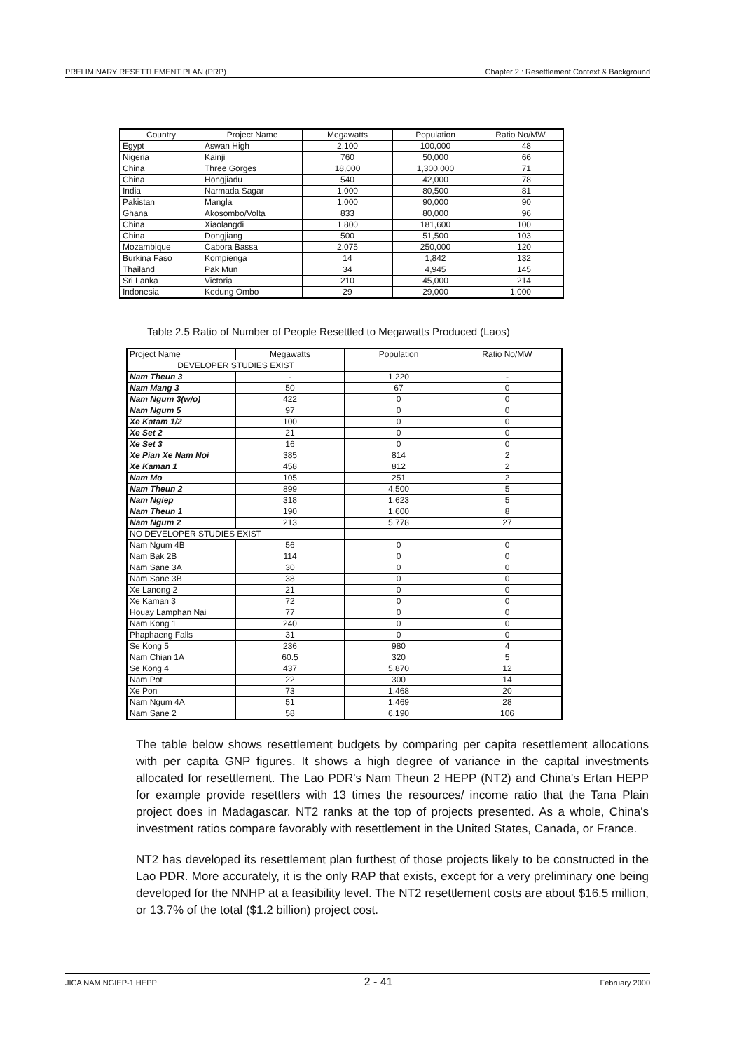PRELIMINARY RESETTLEMENT PLAN (PRP) Chapter 2 : Resettlement Context & Background
| Country | Project Name | Megawatts | Population | Ratio No/MW |
| --- | --- | --- | --- | --- |
| Egypt | Aswan High | 2,100 | 100,000 | 48 |
| Nigeria | Kainji | 760 | 50,000 | 66 |
| China | Three Gorges | 18,000 | 1,300,000 | 71 |
| China | Hongjiadu | 540 | 42,000 | 78 |
| India | Narmada Sagar | 1,000 | 80,500 | 81 |
| Pakistan | Mangla | 1,000 | 90,000 | 90 |
| Ghana | Akosombo/Volta | 833 | 80,000 | 96 |
| China | Xiaolangdi | 1,800 | 181,600 | 100 |
| China | Dongjiang | 500 | 51,500 | 103 |
| Mozambique | Cabora Bassa | 2,075 | 250,000 | 120 |
| Burkina Faso | Kompienga | 14 | 1,842 | 132 |
| Thailand | Pak Mun | 34 | 4,945 | 145 |
| Sri Lanka | Victoria | 210 | 45,000 | 214 |
| Indonesia | Kedung Ombo | 29 | 29,000 | 1,000 |
Table 2.5 Ratio of Number of People Resettled to Megawatts Produced (Laos)
| Project Name | Megawatts | Population | Ratio No/MW |
| --- | --- | --- | --- |
| DEVELOPER STUDIES EXIST | | | |
| Nam Theun 3 | - | 1,220 | - |
| Nam Mang 3 | 50 | 67 | 0 |
| Nam Ngum 3(w/o) | 422 | 0 | 0 |
| Nam Ngum 5 | 97 | 0 | 0 |
| Xe Katam 1/2 | 100 | 0 | 0 |
| Xe Set 2 | 21 | 0 | 0 |
| Xe Set 3 | 16 | 0 | 0 |
| Xe Pian Xe Nam Noi | 385 | 814 | 2 |
| Xe Kaman 1 | 458 | 812 | 2 |
| Nam Mo | 105 | 251 | 2 |
| Nam Theun 2 | 899 | 4,500 | 5 |
| Nam Ngiep | 318 | 1,623 | 5 |
| Nam Theun 1 | 190 | 1,600 | 8 |
| Nam Ngum 2 | 213 | 5,778 | 27 |
| NO DEVELOPER STUDIES EXIST | | | |
| Nam Ngum 4B | 56 | 0 | 0 |
| Nam Bak 2B | 114 | 0 | 0 |
| Nam Sane 3A | 30 | 0 | 0 |
| Nam Sane 3B | 38 | 0 | 0 |
| Xe Lanong 2 | 21 | 0 | 0 |
| Xe Kaman 3 | 72 | 0 | 0 |
| Houay Lamphan Nai | 77 | 0 | 0 |
| Nam Kong 1 | 240 | 0 | 0 |
| Phaphaeng Falls | 31 | 0 | 0 |
| Se Kong 5 | 236 | 980 | 4 |
| Nam Chian 1A | 60.5 | 320 | 5 |
| Se Kong 4 | 437 | 5,870 | 12 |
| Nam Pot | 22 | 300 | 14 |
| Xe Pon | 73 | 1,468 | 20 |
| Nam Ngum 4A | 51 | 1,469 | 28 |
| Nam Sane 2 | 58 | 6,190 | 106 |
The table below shows resettlement budgets by comparing per capita resettlement allocations with per capita GNP figures. It shows a high degree of variance in the capital investments allocated for resettlement. The Lao PDR's Nam Theun 2 HEPP (NT2) and China's Ertan HEPP for example provide resettlers with 13 times the resources/ income ratio that the Tana Plain project does in Madagascar. NT2 ranks at the top of projects presented. As a whole, China's investment ratios compare favorably with resettlement in the United States, Canada, or France.
NT2 has developed its resettlement plan furthest of those projects likely to be constructed in the Lao PDR. More accurately, it is the only RAP that exists, except for a very preliminary one being developed for the NNHP at a feasibility level. The NT2 resettlement costs are about $16.5 million, or 13.7% of the total ($1.2 billion) project cost.
JICA NAM NGIEP-1 HEPP 2 - 41 February 2000